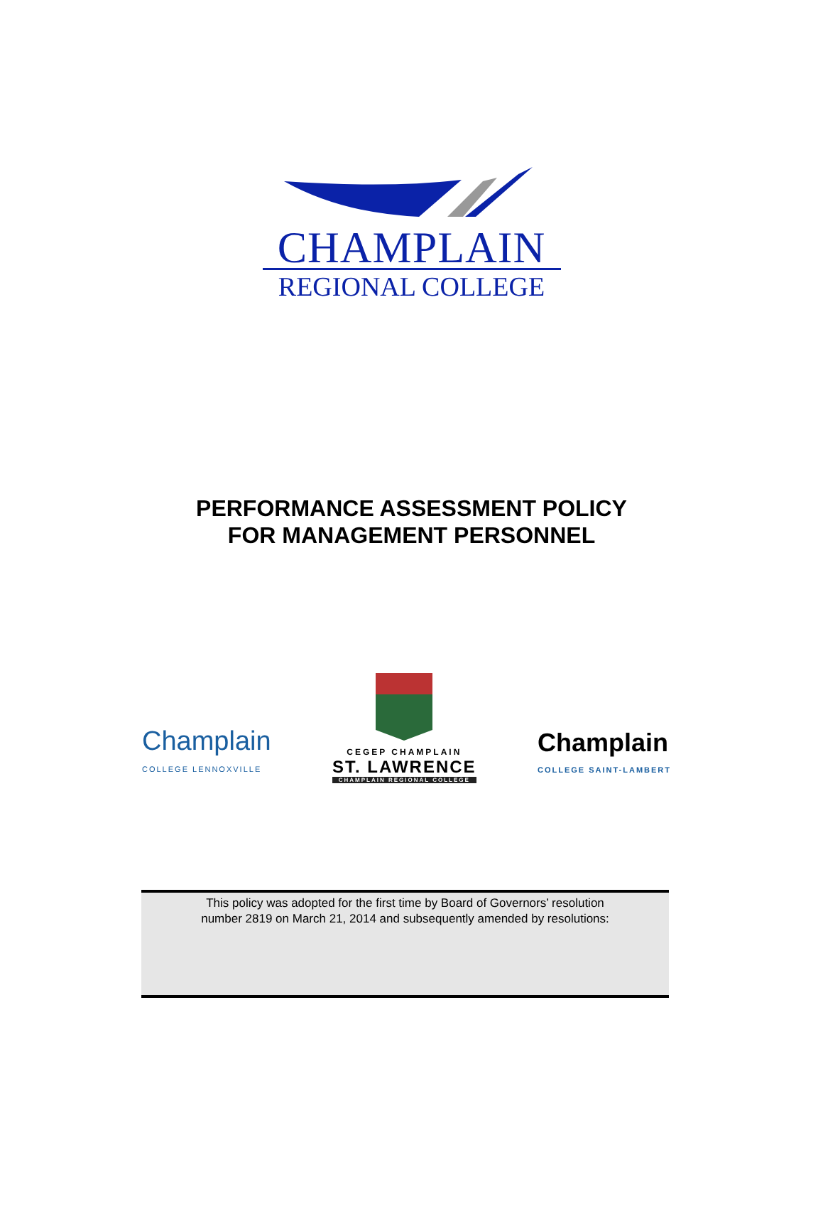CHAMPLAIN
REGIONAL COLLEGE
PERFORMANCE ASSESSMENT POLICY
FOR MANAGEMENT PERSONNEL
Champlain
COLLEGE LENNOXVILLE
CEGEP CHAMPLAIN
ST. LAWRENCE
CHAMPLAIN REGIONAL COLLEGE
Champlain
COLLEGE SAINT-LAMBERT
This policy was adopted for the first time by Board of Governors’ resolution
number 2819 on March 21, 2014 and subsequently amended by resolutions: